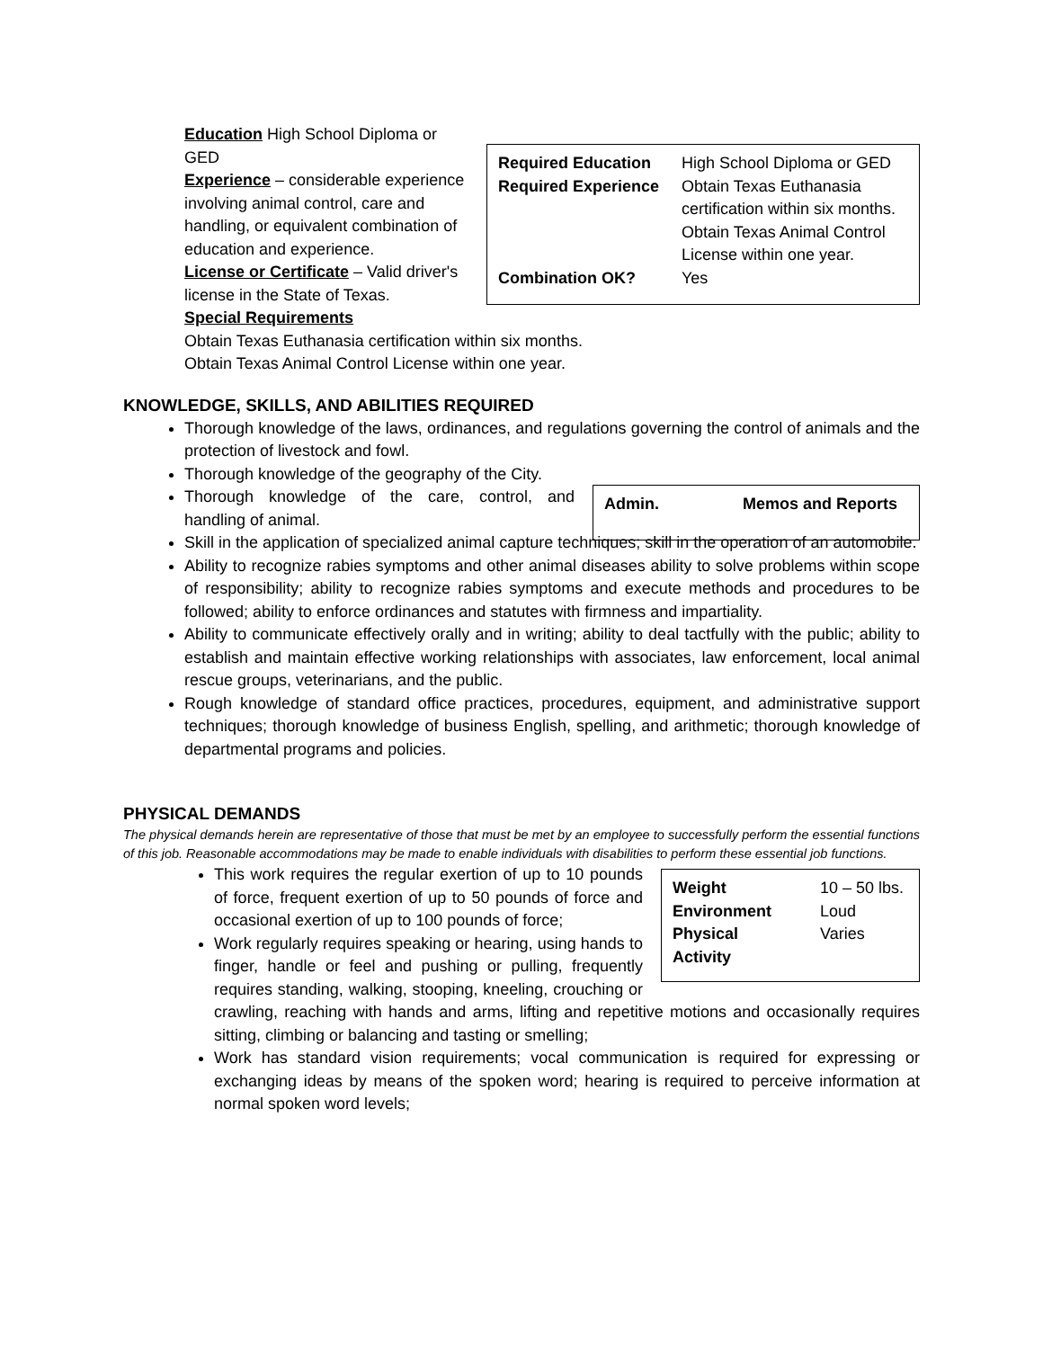| Required Education | High School Diploma or GED |
| Required Experience | Obtain Texas Euthanasia certification within six months. Obtain Texas Animal Control License within one year. |
| Combination OK? | Yes |
Education High School Diploma or GED
Experience – considerable experience involving animal control, care and handling, or equivalent combination of education and experience.
License or Certificate – Valid driver's license in the State of Texas.
Special Requirements
Obtain Texas Euthanasia certification within six months.
Obtain Texas Animal Control License within one year.
KNOWLEDGE, SKILLS, AND ABILITIES REQUIRED
Thorough knowledge of the laws, ordinances, and regulations governing the control of animals and the protection of livestock and fowl.
Thorough knowledge of the geography of the City.
| Admin. | Memos and Reports |
Thorough knowledge of the care, control, and handling of animal.
Skill in the application of specialized animal capture techniques; skill in the operation of an automobile.
Ability to recognize rabies symptoms and other animal diseases ability to solve problems within scope of responsibility; ability to recognize rabies symptoms and execute methods and procedures to be followed; ability to enforce ordinances and statutes with firmness and impartiality.
Ability to communicate effectively orally and in writing; ability to deal tactfully with the public; ability to establish and maintain effective working relationships with associates, law enforcement, local animal rescue groups, veterinarians, and the public.
Rough knowledge of standard office practices, procedures, equipment, and administrative support techniques; thorough knowledge of business English, spelling, and arithmetic; thorough knowledge of departmental programs and policies.
PHYSICAL DEMANDS
The physical demands herein are representative of those that must be met by an employee to successfully perform the essential functions of this job. Reasonable accommodations may be made to enable individuals with disabilities to perform these essential job functions.
| Weight | 10 – 50 lbs. |
| Environment | Loud |
| Physical Activity | Varies |
This work requires the regular exertion of up to 10 pounds of force, frequent exertion of up to 50 pounds of force and occasional exertion of up to 100 pounds of force;
Work regularly requires speaking or hearing, using hands to finger, handle or feel and pushing or pulling, frequently requires standing, walking, stooping, kneeling, crouching or crawling, reaching with hands and arms, lifting and repetitive motions and occasionally requires sitting, climbing or balancing and tasting or smelling;
Work has standard vision requirements; vocal communication is required for expressing or exchanging ideas by means of the spoken word; hearing is required to perceive information at normal spoken word levels;